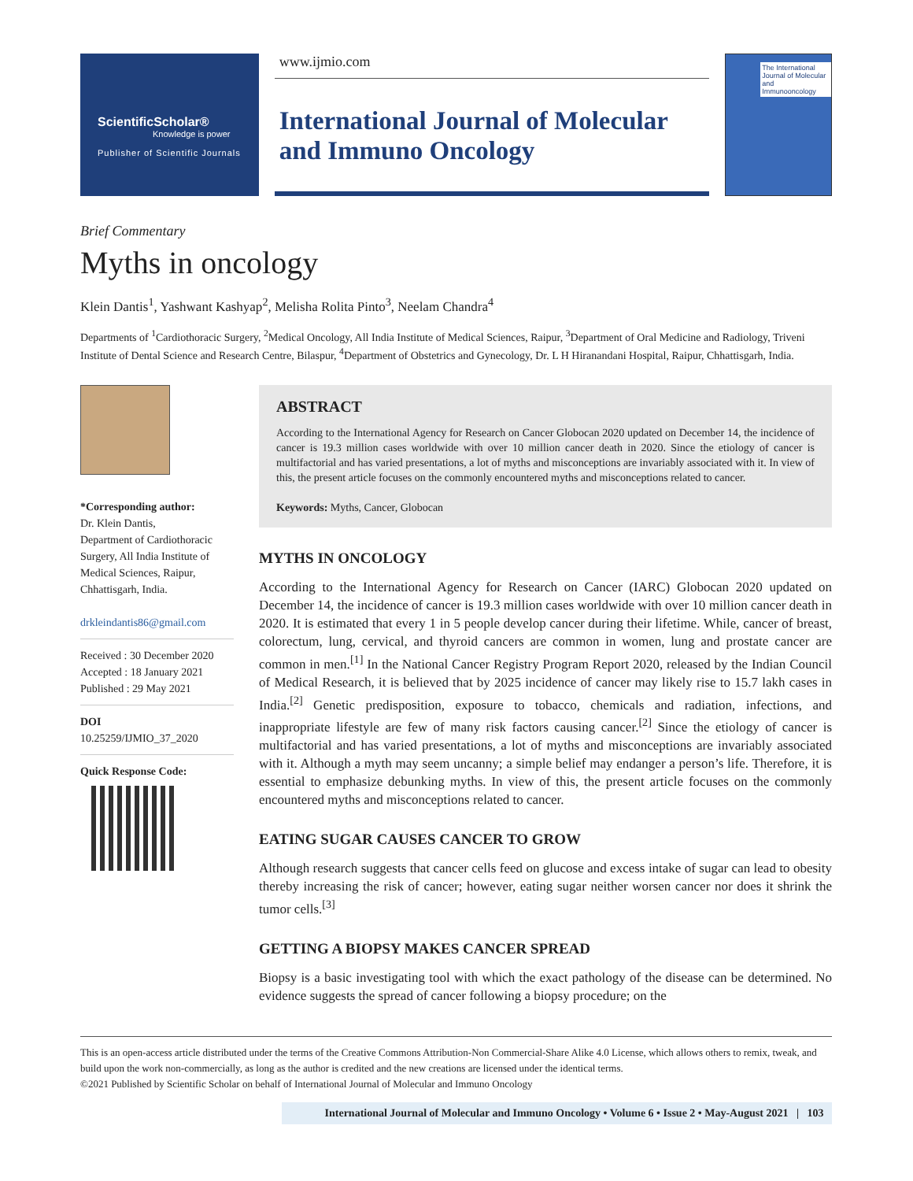ScientificScholar®
Knowledge is power
Publisher of Scientific Journals
www.ijmio.com
International Journal of Molecular and Immuno Oncology
The International Journal of Molecular and Immunooncology
Brief Commentary
Myths in oncology
Klein Dantis<sup>1</sup>, Yashwant Kashyap<sup>2</sup>, Melisha Rolita Pinto<sup>3</sup>, Neelam Chandra<sup>4</sup>
Departments of <sup>1</sup>Cardiothoracic Surgery, <sup>2</sup>Medical Oncology, All India Institute of Medical Sciences, Raipur, <sup>3</sup>Department of Oral Medicine and Radiology, Triveni Institute of Dental Science and Research Centre, Bilaspur, <sup>4</sup>Department of Obstetrics and Gynecology, Dr. L H Hiranandani Hospital, Raipur, Chhattisgarh, India.
*Corresponding author:
Dr. Klein Dantis,
Department of Cardiothoracic Surgery, All India Institute of Medical Sciences, Raipur, Chhattisgarh, India.
drkleindantis86@gmail.com
Received : 30 December 2020
Accepted : 18 January 2021
Published : 29 May 2021
DOI
10.25259/IJMIO_37_2020
Quick Response Code:
ABSTRACT
According to the International Agency for Research on Cancer Globocan 2020 updated on December 14, the incidence of cancer is 19.3 million cases worldwide with over 10 million cancer death in 2020. Since the etiology of cancer is multifactorial and has varied presentations, a lot of myths and misconceptions are invariably associated with it. In view of this, the present article focuses on the commonly encountered myths and misconceptions related to cancer.
Keywords: Myths, Cancer, Globocan
MYTHS IN ONCOLOGY
According to the International Agency for Research on Cancer (IARC) Globocan 2020 updated on December 14, the incidence of cancer is 19.3 million cases worldwide with over 10 million cancer death in 2020. It is estimated that every 1 in 5 people develop cancer during their lifetime. While, cancer of breast, colorectum, lung, cervical, and thyroid cancers are common in women, lung and prostate cancer are common in men.<sup>[1]</sup> In the National Cancer Registry Program Report 2020, released by the Indian Council of Medical Research, it is believed that by 2025 incidence of cancer may likely rise to 15.7 lakh cases in India.<sup>[2]</sup> Genetic predisposition, exposure to tobacco, chemicals and radiation, infections, and inappropriate lifestyle are few of many risk factors causing cancer.<sup>[2]</sup> Since the etiology of cancer is multifactorial and has varied presentations, a lot of myths and misconceptions are invariably associated with it. Although a myth may seem uncanny; a simple belief may endanger a person’s life. Therefore, it is essential to emphasize debunking myths. In view of this, the present article focuses on the commonly encountered myths and misconceptions related to cancer.
EATING SUGAR CAUSES CANCER TO GROW
Although research suggests that cancer cells feed on glucose and excess intake of sugar can lead to obesity thereby increasing the risk of cancer; however, eating sugar neither worsen cancer nor does it shrink the tumor cells.<sup>[3]</sup>
GETTING A BIOPSY MAKES CANCER SPREAD
Biopsy is a basic investigating tool with which the exact pathology of the disease can be determined. No evidence suggests the spread of cancer following a biopsy procedure; on the
This is an open-access article distributed under the terms of the Creative Commons Attribution-Non Commercial-Share Alike 4.0 License, which allows others to remix, tweak, and build upon the work non-commercially, as long as the author is credited and the new creations are licensed under the identical terms.
©2021 Published by Scientific Scholar on behalf of International Journal of Molecular and Immuno Oncology
International Journal of Molecular and Immuno Oncology • Volume 6 • Issue 2 • May-August 2021 | 103